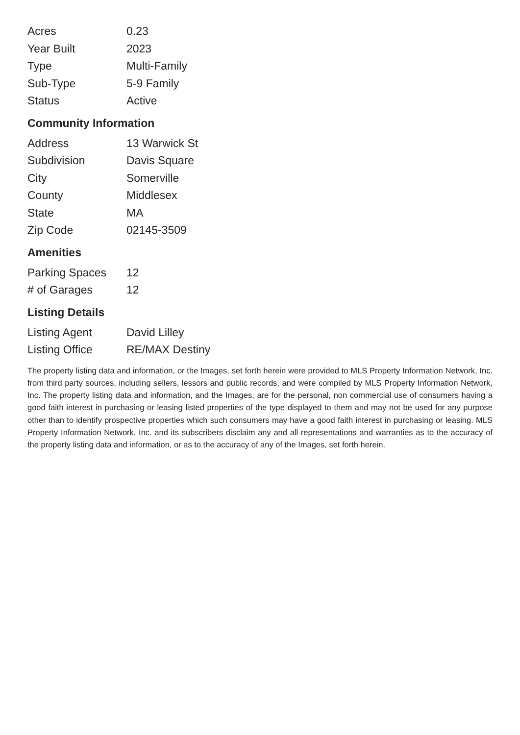| Acres | 0.23 |
| Year Built | 2023 |
| Type | Multi-Family |
| Sub-Type | 5-9 Family |
| Status | Active |
Community Information
| Address | 13 Warwick St |
| Subdivision | Davis Square |
| City | Somerville |
| County | Middlesex |
| State | MA |
| Zip Code | 02145-3509 |
Amenities
| Parking Spaces | 12 |
| # of Garages | 12 |
Listing Details
| Listing Agent | David Lilley |
| Listing Office | RE/MAX Destiny |
The property listing data and information, or the Images, set forth herein were provided to MLS Property Information Network, Inc. from third party sources, including sellers, lessors and public records, and were compiled by MLS Property Information Network, Inc. The property listing data and information, and the Images, are for the personal, non commercial use of consumers having a good faith interest in purchasing or leasing listed properties of the type displayed to them and may not be used for any purpose other than to identify prospective properties which such consumers may have a good faith interest in purchasing or leasing. MLS Property Information Network, Inc. and its subscribers disclaim any and all representations and warranties as to the accuracy of the property listing data and information, or as to the accuracy of any of the Images, set forth herein.